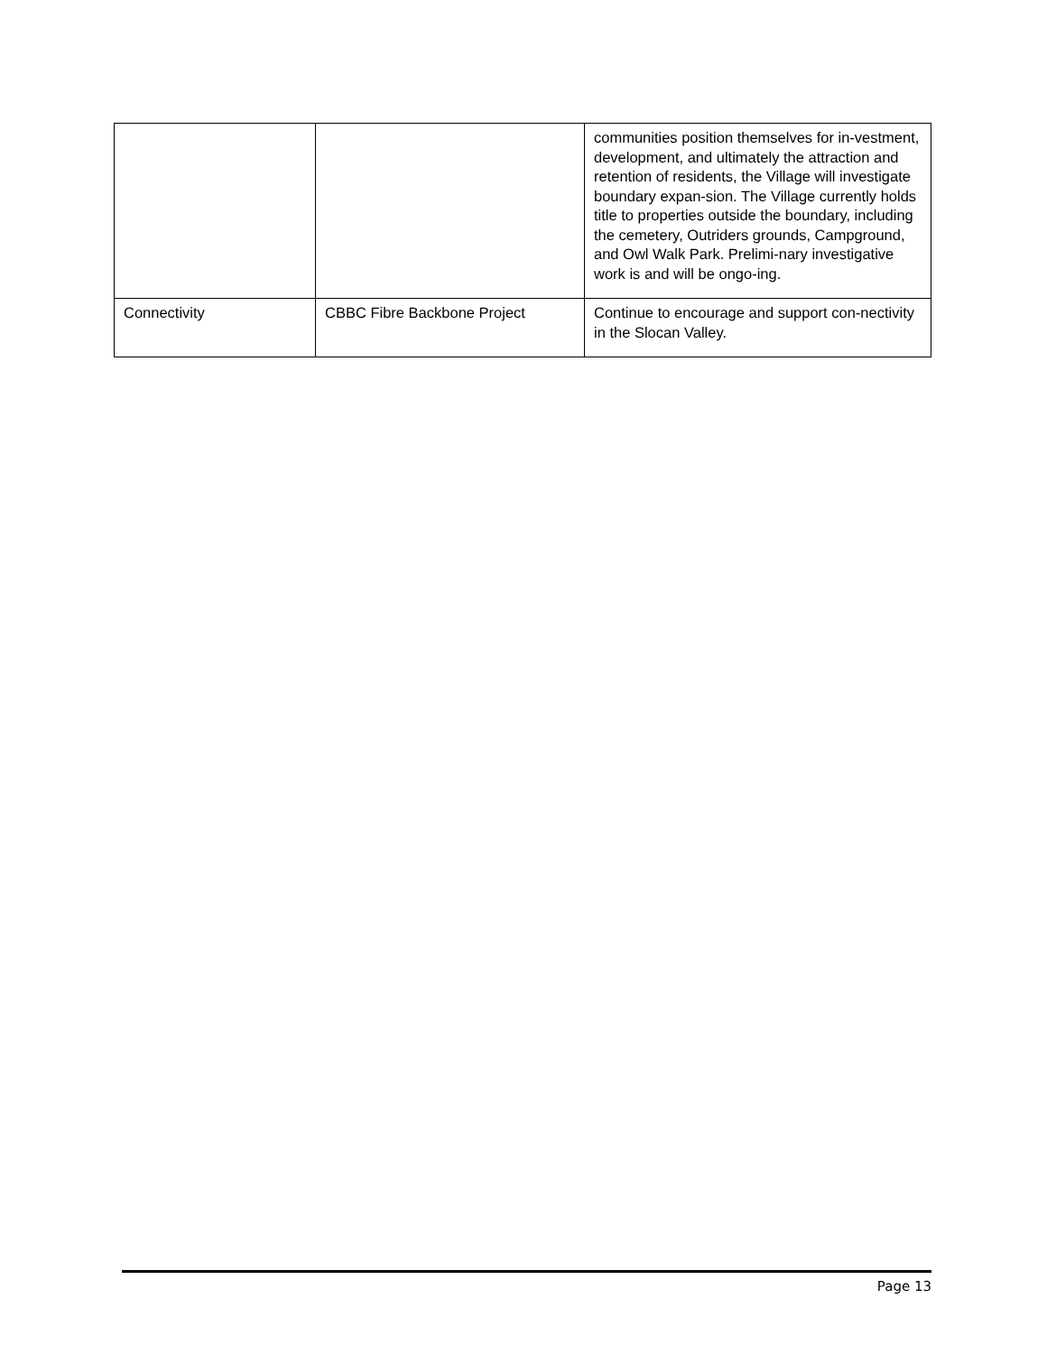| | | communities position themselves for in-vestment, development, and ultimately the attraction and retention of residents, the Village will investigate boundary expan-sion. The Village currently holds title to properties outside the boundary, including the cemetery, Outriders grounds, Campground, and Owl Walk Park. Prelimi-nary investigative work is and will be ongo-ing. |
| Connectivity | CBBC Fibre Backbone Project | Continue to encourage and support con-nectivity in the Slocan Valley. |
Page 13